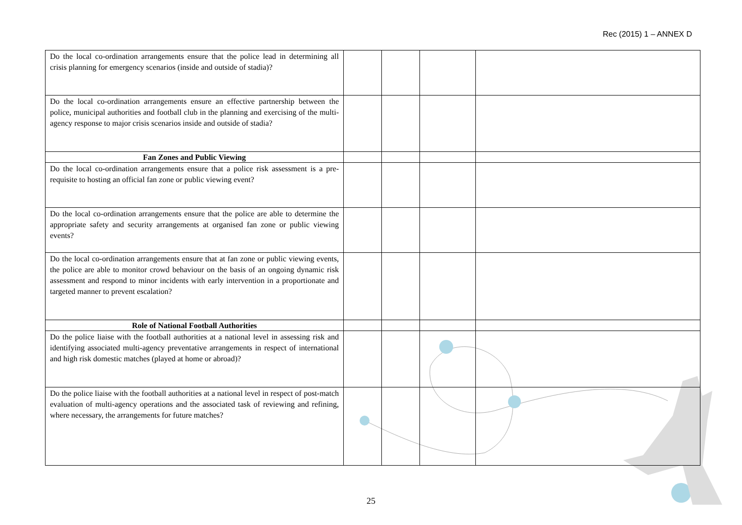Rec (2015) 1 – ANNEX D
| Do the local co-ordination arrangements ensure that the police lead in determining all crisis planning for emergency scenarios (inside and outside of stadia)? | | | | |
| Do the local co-ordination arrangements ensure an effective partnership between the police, municipal authorities and football club in the planning and exercising of the multi-agency response to major crisis scenarios inside and outside of stadia? | | | | |
| Fan Zones and Public Viewing | | | | |
| Do the local co-ordination arrangements ensure that a police risk assessment is a pre-requisite to hosting an official fan zone or public viewing event? | | | | |
| Do the local co-ordination arrangements ensure that the police are able to determine the appropriate safety and security arrangements at organised fan zone or public viewing events? | | | | |
| Do the local co-ordination arrangements ensure that at fan zone or public viewing events, the police are able to monitor crowd behaviour on the basis of an ongoing dynamic risk assessment and respond to minor incidents with early intervention in a proportionate and targeted manner to prevent escalation? | | | | |
| Role of National Football Authorities | | | | |
| Do the police liaise with the football authorities at a national level in assessing risk and identifying associated multi-agency preventative arrangements in respect of international and high risk domestic matches (played at home or abroad)? | | | | |
| Do the police liaise with the football authorities at a national level in respect of post-match evaluation of multi-agency operations and the associated task of reviewing and refining, where necessary, the arrangements for future matches? | | | | |
25